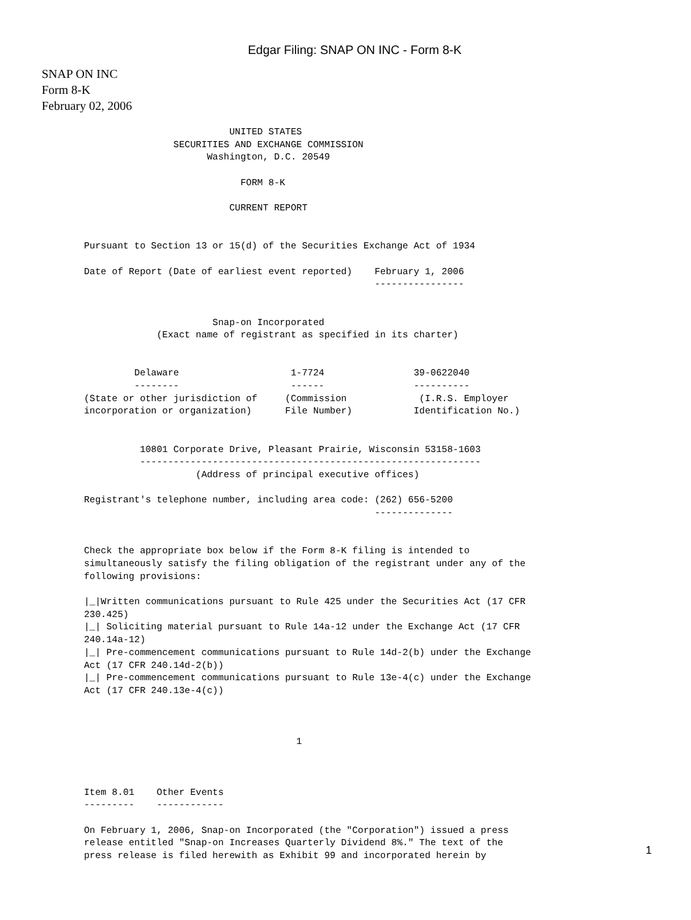Edgar Filing: SNAP ON INC - Form 8-K
SNAP ON INC
Form 8-K
February 02, 2006
                          UNITED STATES
                SECURITIES AND EXCHANGE COMMISSION
                      Washington, D.C. 20549

                            FORM 8-K

                          CURRENT REPORT


Pursuant to Section 13 or 15(d) of the Securities Exchange Act of 1934

Date of Report (Date of earliest event reported)    February 1, 2006
                                                    ----------------


                       Snap-on Incorporated
             (Exact name of registrant as specified in its charter)


         Delaware                    1-7724                39-0622040
         --------                    ------                ----------
(State or other jurisdiction of     (Commission             (I.R.S. Employer
incorporation or organization)      File Number)           Identification No.)


          10801 Corporate Drive, Pleasant Prairie, Wisconsin 53158-1603
          -------------------------------------------------------------
                    (Address of principal executive offices)

Registrant's telephone number, including area code: (262) 656-5200
                                                    --------------


Check the appropriate box below if the Form 8-K filing is intended to
simultaneously satisfy the filing obligation of the registrant under any of the
following provisions:

|_|Written communications pursuant to Rule 425 under the Securities Act (17 CFR
230.425)
|_| Soliciting material pursuant to Rule 14a-12 under the Exchange Act (17 CFR
240.14a-12)
|_| Pre-commencement communications pursuant to Rule 14d-2(b) under the Exchange
Act (17 CFR 240.14d-2(b))
|_| Pre-commencement communications pursuant to Rule 13e-4(c) under the Exchange
Act (17 CFR 240.13e-4(c))



                                      1



Item 8.01    Other Events
---------    ------------

On February 1, 2006, Snap-on Incorporated (the "Corporation") issued a press
release entitled "Snap-on Increases Quarterly Dividend 8%." The text of the
press release is filed herewith as Exhibit 99 and incorporated herein by
1